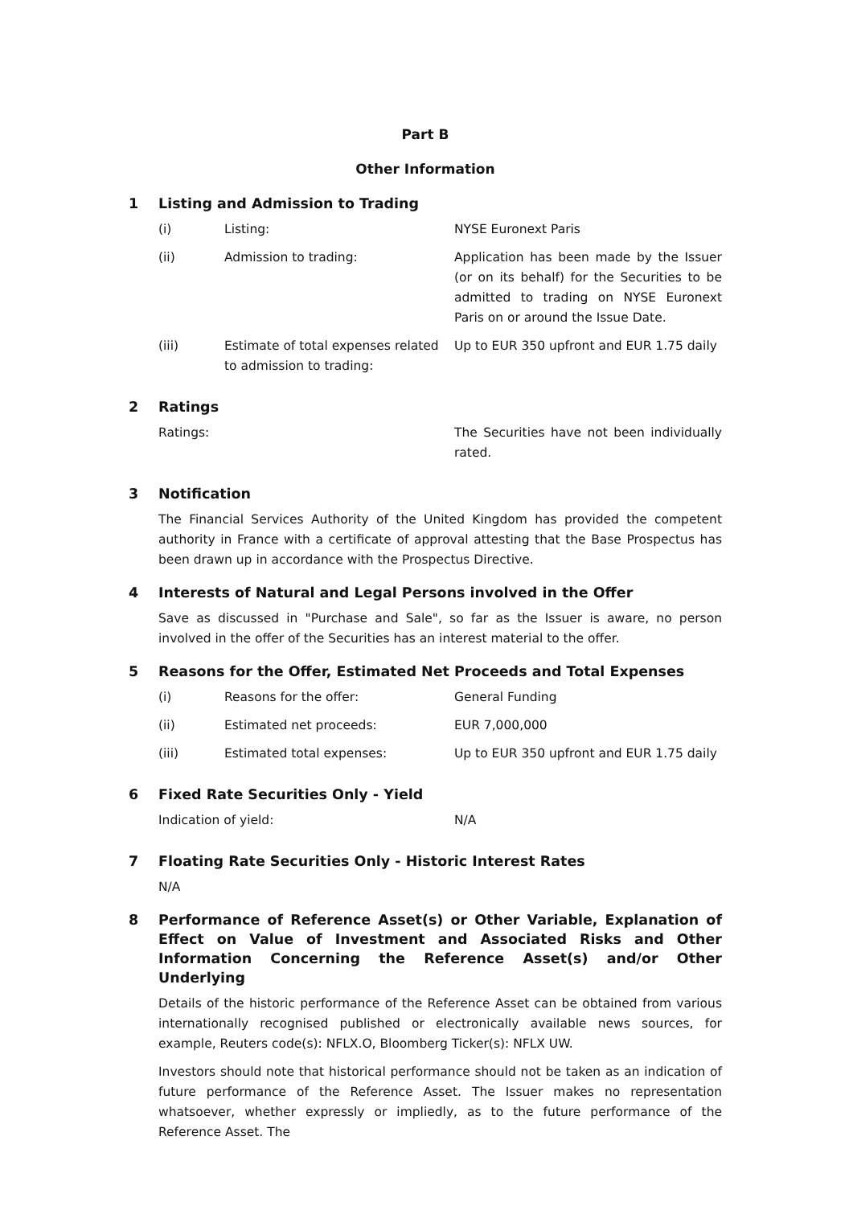Part B
Other Information
1 Listing and Admission to Trading
| (i) | Listing: | NYSE Euronext Paris |
| (ii) | Admission to trading: | Application has been made by the Issuer (or on its behalf) for the Securities to be admitted to trading on NYSE Euronext Paris on or around the Issue Date. |
| (iii) | Estimate of total expenses related to admission to trading: | Up to EUR 350 upfront and EUR 1.75 daily |
2 Ratings
| Ratings: | The Securities have not been individually rated. |
3 Notification
The Financial Services Authority of the United Kingdom has provided the competent authority in France with a certificate of approval attesting that the Base Prospectus has been drawn up in accordance with the Prospectus Directive.
4 Interests of Natural and Legal Persons involved in the Offer
Save as discussed in "Purchase and Sale", so far as the Issuer is aware, no person involved in the offer of the Securities has an interest material to the offer.
5 Reasons for the Offer, Estimated Net Proceeds and Total Expenses
| (i) | Reasons for the offer: | General Funding |
| (ii) | Estimated net proceeds: | EUR 7,000,000 |
| (iii) | Estimated total expenses: | Up to EUR 350 upfront and EUR 1.75 daily |
6 Fixed Rate Securities Only - Yield
| Indication of yield: | N/A |
7 Floating Rate Securities Only - Historic Interest Rates
N/A
8 Performance of Reference Asset(s) or Other Variable, Explanation of Effect on Value of Investment and Associated Risks and Other Information Concerning the Reference Asset(s) and/or Other Underlying
Details of the historic performance of the Reference Asset can be obtained from various internationally recognised published or electronically available news sources, for example, Reuters code(s): NFLX.O, Bloomberg Ticker(s): NFLX UW.
Investors should note that historical performance should not be taken as an indication of future performance of the Reference Asset. The Issuer makes no representation whatsoever, whether expressly or impliedly, as to the future performance of the Reference Asset. The